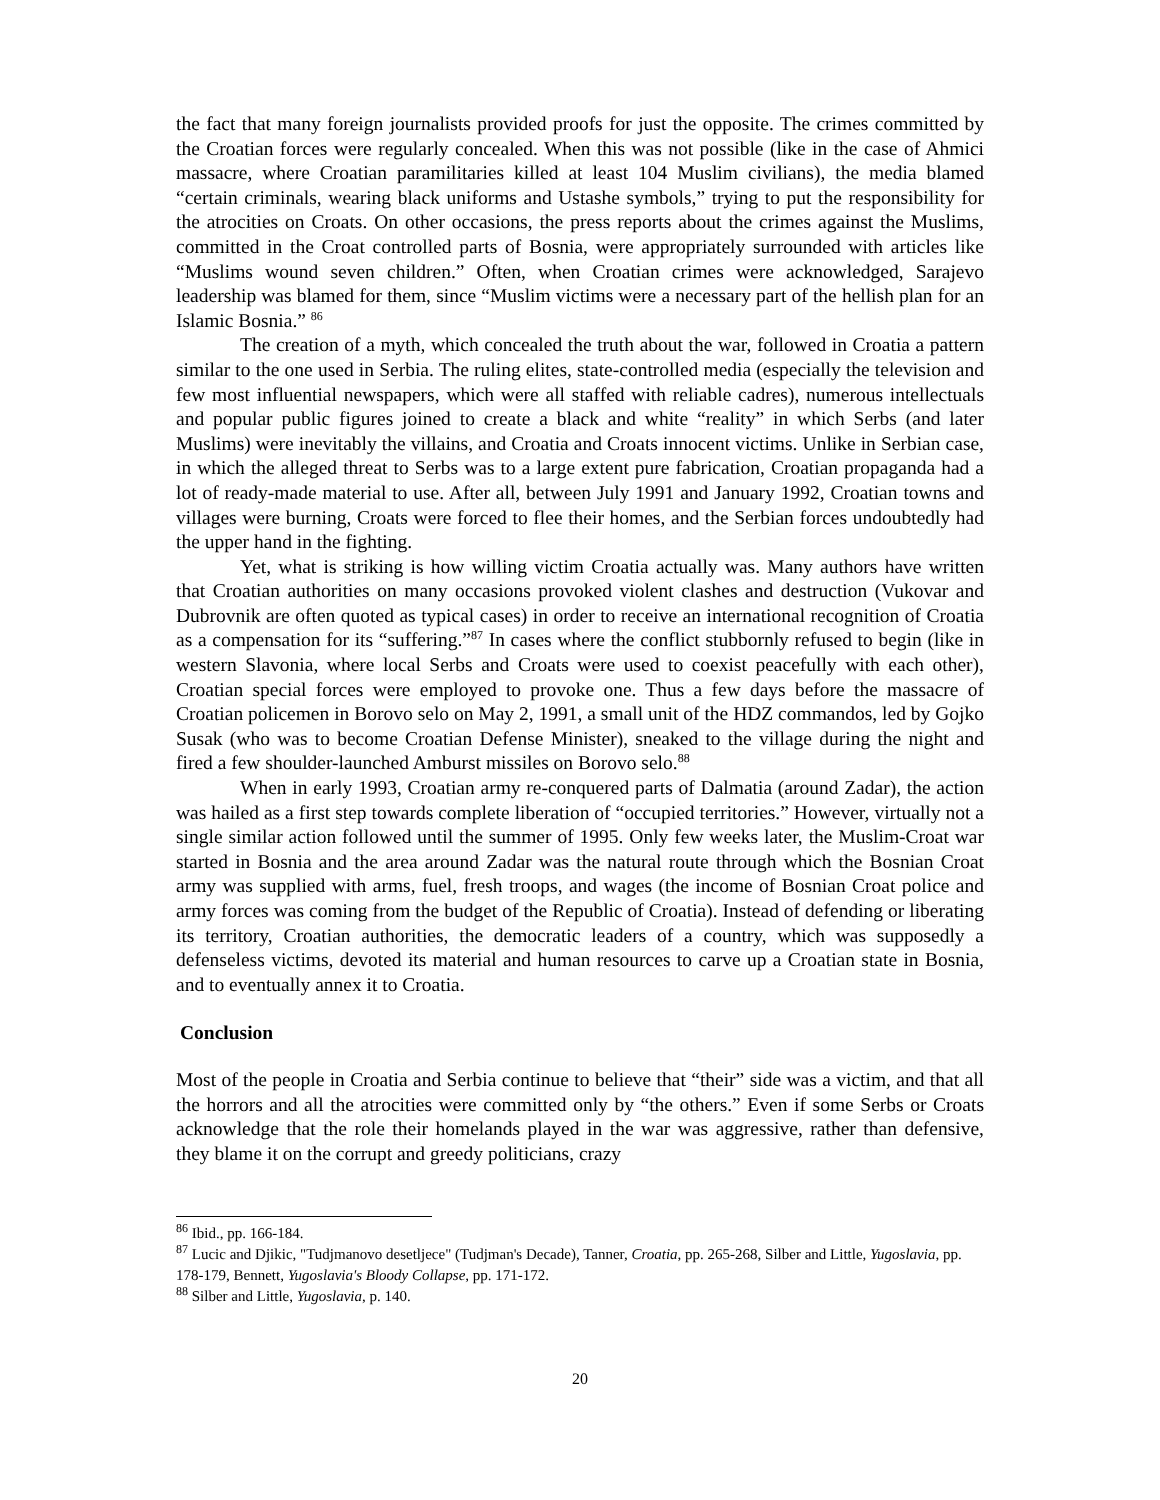the fact that many foreign journalists provided proofs for just the opposite. The crimes committed by the Croatian forces were regularly concealed. When this was not possible (like in the case of Ahmici massacre, where Croatian paramilitaries killed at least 104 Muslim civilians), the media blamed “certain criminals, wearing black uniforms and Ustashe symbols,” trying to put the responsibility for the atrocities on Croats. On other occasions, the press reports about the crimes against the Muslims, committed in the Croat controlled parts of Bosnia, were appropriately surrounded with articles like “Muslims wound seven children.” Often, when Croatian crimes were acknowledged, Sarajevo leadership was blamed for them, since “Muslim victims were a necessary part of the hellish plan for an Islamic Bosnia.” <sup>86</sup>
The creation of a myth, which concealed the truth about the war, followed in Croatia a pattern similar to the one used in Serbia. The ruling elites, state-controlled media (especially the television and few most influential newspapers, which were all staffed with reliable cadres), numerous intellectuals and popular public figures joined to create a black and white “reality” in which Serbs (and later Muslims) were inevitably the villains, and Croatia and Croats innocent victims. Unlike in Serbian case, in which the alleged threat to Serbs was to a large extent pure fabrication, Croatian propaganda had a lot of ready-made material to use. After all, between July 1991 and January 1992, Croatian towns and villages were burning, Croats were forced to flee their homes, and the Serbian forces undoubtedly had the upper hand in the fighting.
Yet, what is striking is how willing victim Croatia actually was. Many authors have written that Croatian authorities on many occasions provoked violent clashes and destruction (Vukovar and Dubrovnik are often quoted as typical cases) in order to receive an international recognition of Croatia as a compensation for its “suffering.”<sup>87</sup> In cases where the conflict stubbornly refused to begin (like in western Slavonia, where local Serbs and Croats were used to coexist peacefully with each other), Croatian special forces were employed to provoke one. Thus a few days before the massacre of Croatian policemen in Borovo selo on May 2, 1991, a small unit of the HDZ commandos, led by Gojko Susak (who was to become Croatian Defense Minister), sneaked to the village during the night and fired a few shoulder-launched Amburst missiles on Borovo selo.<sup>88</sup>
When in early 1993, Croatian army re-conquered parts of Dalmatia (around Zadar), the action was hailed as a first step towards complete liberation of “occupied territories.” However, virtually not a single similar action followed until the summer of 1995. Only few weeks later, the Muslim-Croat war started in Bosnia and the area around Zadar was the natural route through which the Bosnian Croat army was supplied with arms, fuel, fresh troops, and wages (the income of Bosnian Croat police and army forces was coming from the budget of the Republic of Croatia). Instead of defending or liberating its territory, Croatian authorities, the democratic leaders of a country, which was supposedly a defenseless victims, devoted its material and human resources to carve up a Croatian state in Bosnia, and to eventually annex it to Croatia.
Conclusion
Most of the people in Croatia and Serbia continue to believe that “their” side was a victim, and that all the horrors and all the atrocities were committed only by “the others.” Even if some Serbs or Croats acknowledge that the role their homelands played in the war was aggressive, rather than defensive, they blame it on the corrupt and greedy politicians, crazy
<sup>86</sup> Ibid., pp. 166-184.
<sup>87</sup> Lucic and Djikic, "Tudjmanovo desetljece" (Tudjman's Decade), Tanner, Croatia, pp. 265-268, Silber and Little, Yugoslavia, pp. 178-179, Bennett, Yugoslavia's Bloody Collapse, pp. 171-172.
<sup>88</sup> Silber and Little, Yugoslavia, p. 140.
20